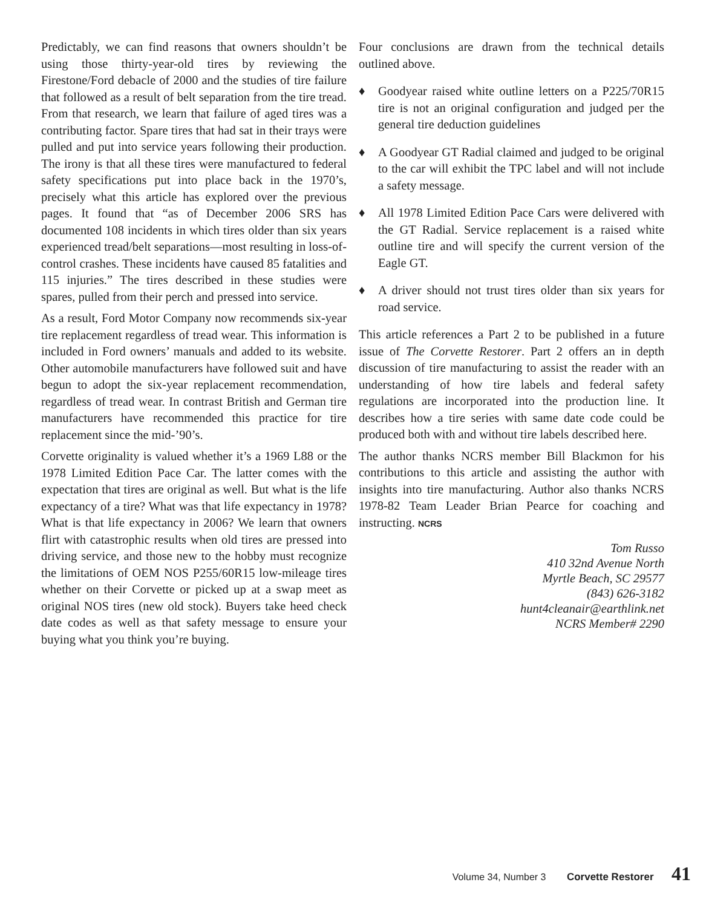Predictably, we can find reasons that owners shouldn’t be using those thirty-year-old tires by reviewing the Firestone/Ford debacle of 2000 and the studies of tire failure that followed as a result of belt separation from the tire tread. From that research, we learn that failure of aged tires was a contributing factor. Spare tires that had sat in their trays were pulled and put into service years following their production. The irony is that all these tires were manufactured to federal safety specifications put into place back in the 1970’s, precisely what this article has explored over the previous pages. It found that “as of December 2006 SRS has documented 108 incidents in which tires older than six years experienced tread/belt separations—most resulting in loss-of-control crashes. These incidents have caused 85 fatalities and 115 injuries.” The tires described in these studies were spares, pulled from their perch and pressed into service.
As a result, Ford Motor Company now recommends six-year tire replacement regardless of tread wear. This information is included in Ford owners’ manuals and added to its website. Other automobile manufacturers have followed suit and have begun to adopt the six-year replacement recommendation, regardless of tread wear. In contrast British and German tire manufacturers have recommended this practice for tire replacement since the mid-’90’s.
Corvette originality is valued whether it’s a 1969 L88 or the 1978 Limited Edition Pace Car. The latter comes with the expectation that tires are original as well. But what is the life expectancy of a tire? What was that life expectancy in 1978? What is that life expectancy in 2006? We learn that owners flirt with catastrophic results when old tires are pressed into driving service, and those new to the hobby must recognize the limitations of OEM NOS P255/60R15 low-mileage tires whether on their Corvette or picked up at a swap meet as original NOS tires (new old stock). Buyers take heed check date codes as well as that safety message to ensure your buying what you think you’re buying.
Four conclusions are drawn from the technical details outlined above.
♦ Goodyear raised white outline letters on a P225/70R15 tire is not an original configuration and judged per the general tire deduction guidelines
♦ A Goodyear GT Radial claimed and judged to be original to the car will exhibit the TPC label and will not include a safety message.
♦ All 1978 Limited Edition Pace Cars were delivered with the GT Radial. Service replacement is a raised white outline tire and will specify the current version of the Eagle GT.
♦ A driver should not trust tires older than six years for road service.
This article references a Part 2 to be published in a future issue of The Corvette Restorer. Part 2 offers an in depth discussion of tire manufacturing to assist the reader with an understanding of how tire labels and federal safety regulations are incorporated into the production line. It describes how a tire series with same date code could be produced both with and without tire labels described here.
The author thanks NCRS member Bill Blackmon for his contributions to this article and assisting the author with insights into tire manufacturing. Author also thanks NCRS 1978-82 Team Leader Brian Pearce for coaching and instructing. NCRS
Tom Russo
410 32nd Avenue North
Myrtle Beach, SC 29577
(843) 626-3182
hunt4cleanair@earthlink.net
NCRS Member# 2290
Volume 34, Number 3 Corvette Restorer 41